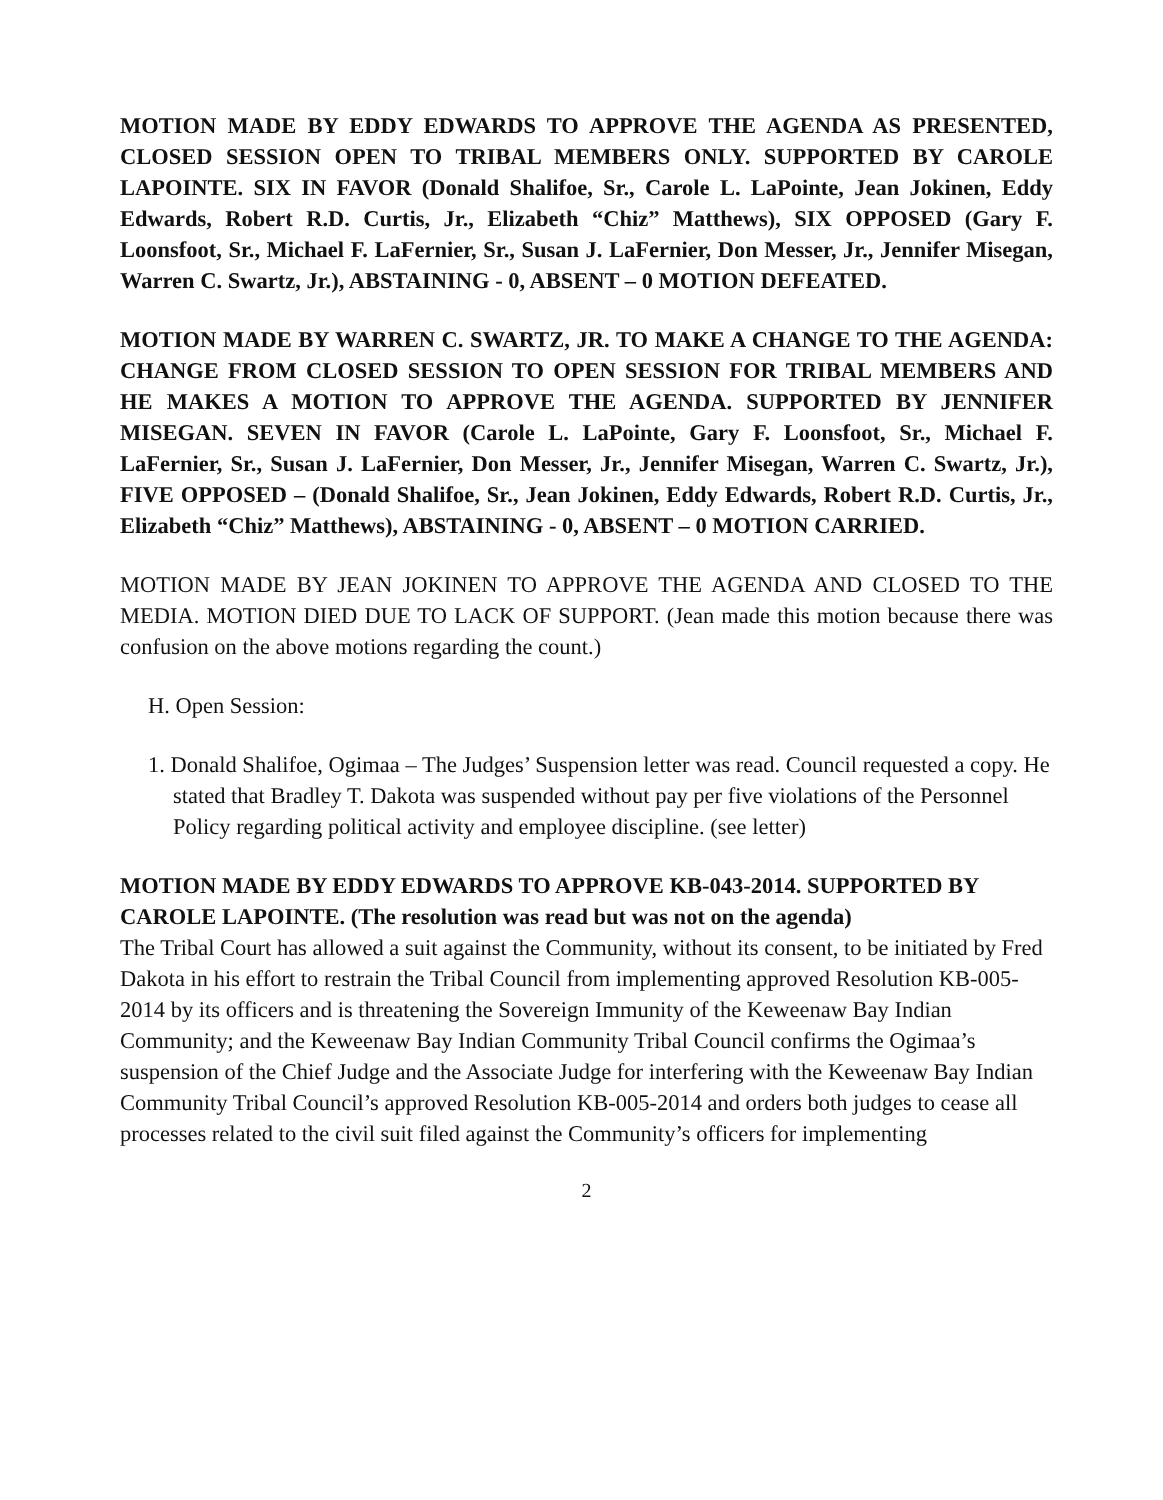MOTION MADE BY EDDY EDWARDS TO APPROVE THE AGENDA AS PRESENTED, CLOSED SESSION OPEN TO TRIBAL MEMBERS ONLY. SUPPORTED BY CAROLE LAPOINTE. SIX IN FAVOR (Donald Shalifoe, Sr., Carole L. LaPointe, Jean Jokinen, Eddy Edwards, Robert R.D. Curtis, Jr., Elizabeth “Chiz” Matthews), SIX OPPOSED (Gary F. Loonsfoot, Sr., Michael F. LaFernier, Sr., Susan J. LaFernier, Don Messer, Jr., Jennifer Misegan, Warren C. Swartz, Jr.), ABSTAINING - 0, ABSENT – 0 MOTION DEFEATED.
MOTION MADE BY WARREN C. SWARTZ, JR. TO MAKE A CHANGE TO THE AGENDA: CHANGE FROM CLOSED SESSION TO OPEN SESSION FOR TRIBAL MEMBERS AND HE MAKES A MOTION TO APPROVE THE AGENDA. SUPPORTED BY JENNIFER MISEGAN. SEVEN IN FAVOR (Carole L. LaPointe, Gary F. Loonsfoot, Sr., Michael F. LaFernier, Sr., Susan J. LaFernier, Don Messer, Jr., Jennifer Misegan, Warren C. Swartz, Jr.), FIVE OPPOSED – (Donald Shalifoe, Sr., Jean Jokinen, Eddy Edwards, Robert R.D. Curtis, Jr., Elizabeth “Chiz” Matthews), ABSTAINING - 0, ABSENT – 0 MOTION CARRIED.
MOTION MADE BY JEAN JOKINEN TO APPROVE THE AGENDA AND CLOSED TO THE MEDIA. MOTION DIED DUE TO LACK OF SUPPORT. (Jean made this motion because there was confusion on the above motions regarding the count.)
H. Open Session:
1. Donald Shalifoe, Ogimaa – The Judges’ Suspension letter was read. Council requested a copy. He stated that Bradley T. Dakota was suspended without pay per five violations of the Personnel Policy regarding political activity and employee discipline. (see letter)
MOTION MADE BY EDDY EDWARDS TO APPROVE KB-043-2014. SUPPORTED BY CAROLE LAPOINTE. (The resolution was read but was not on the agenda)
The Tribal Court has allowed a suit against the Community, without its consent, to be initiated by Fred Dakota in his effort to restrain the Tribal Council from implementing approved Resolution KB-005-2014 by its officers and is threatening the Sovereign Immunity of the Keweenaw Bay Indian Community; and the Keweenaw Bay Indian Community Tribal Council confirms the Ogimaa’s suspension of the Chief Judge and the Associate Judge for interfering with the Keweenaw Bay Indian Community Tribal Council’s approved Resolution KB-005-2014 and orders both judges to cease all processes related to the civil suit filed against the Community’s officers for implementing
2